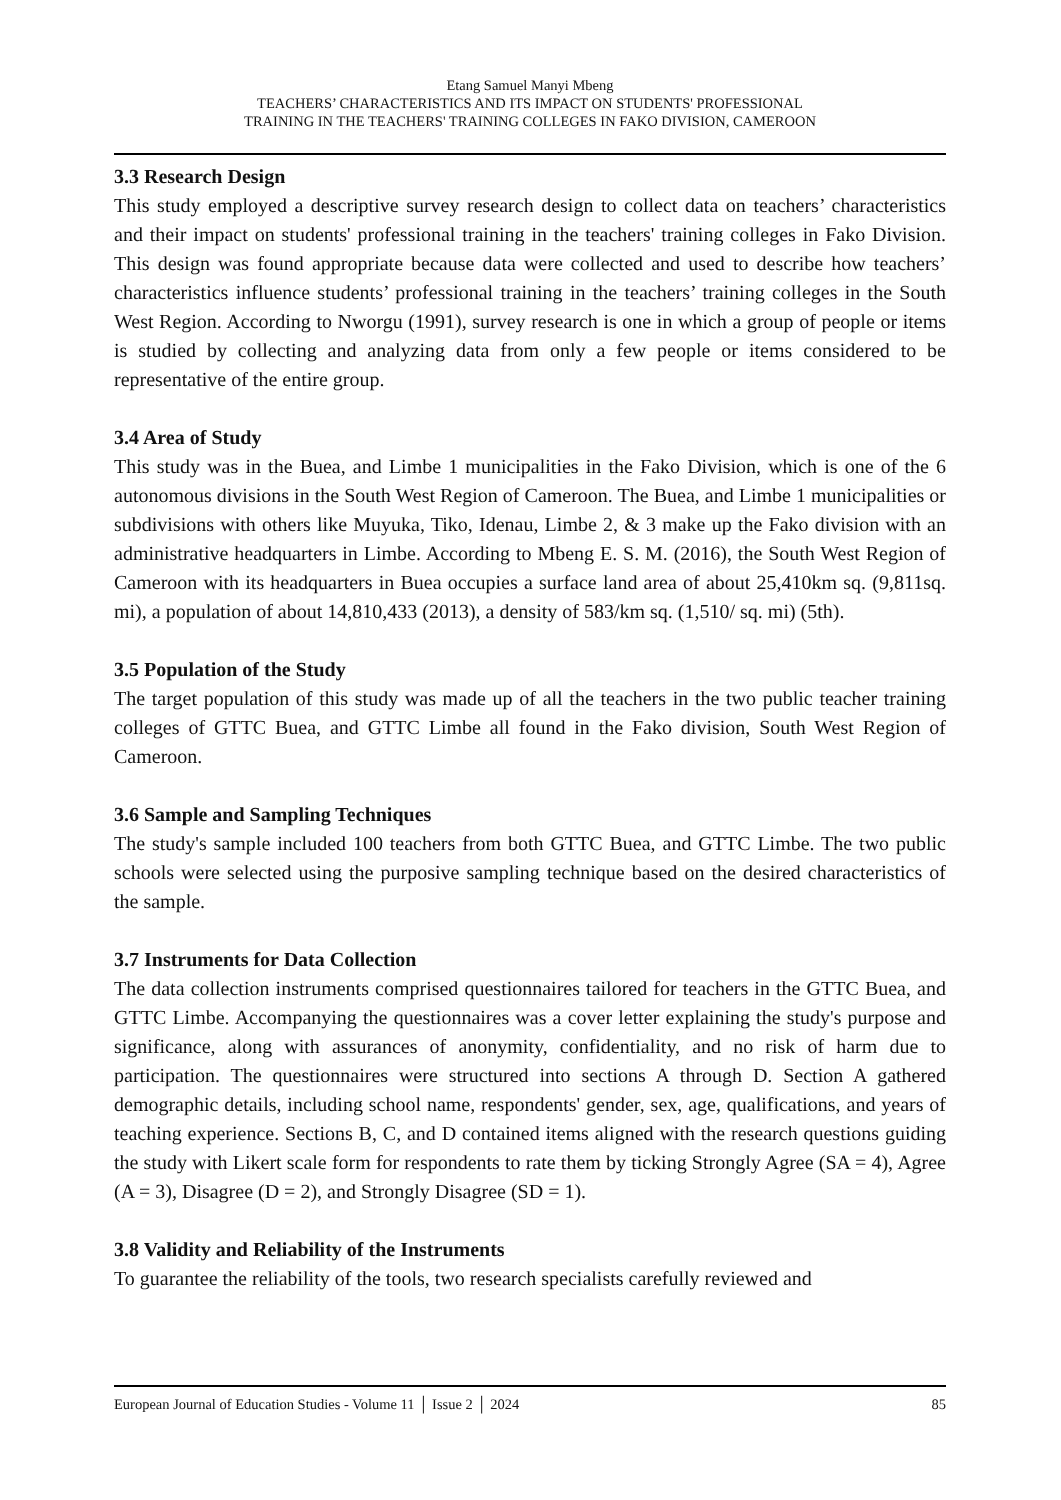Etang Samuel Manyi Mbeng
TEACHERS’ CHARACTERISTICS AND ITS IMPACT ON STUDENTS' PROFESSIONAL
TRAINING IN THE TEACHERS' TRAINING COLLEGES IN FAKO DIVISION, CAMEROON
3.3 Research Design
This study employed a descriptive survey research design to collect data on teachers’ characteristics and their impact on students' professional training in the teachers' training colleges in Fako Division. This design was found appropriate because data were collected and used to describe how teachers’ characteristics influence students’ professional training in the teachers’ training colleges in the South West Region. According to Nworgu (1991), survey research is one in which a group of people or items is studied by collecting and analyzing data from only a few people or items considered to be representative of the entire group.
3.4 Area of Study
This study was in the Buea, and Limbe 1 municipalities in the Fako Division, which is one of the 6 autonomous divisions in the South West Region of Cameroon. The Buea, and Limbe 1 municipalities or subdivisions with others like Muyuka, Tiko, Idenau, Limbe 2, & 3 make up the Fako division with an administrative headquarters in Limbe. According to Mbeng E. S. M. (2016), the South West Region of Cameroon with its headquarters in Buea occupies a surface land area of about 25,410km sq. (9,811sq. mi), a population of about 14,810,433 (2013), a density of 583/km sq. (1,510/ sq. mi) (5th).
3.5 Population of the Study
The target population of this study was made up of all the teachers in the two public teacher training colleges of GTTC Buea, and GTTC Limbe all found in the Fako division, South West Region of Cameroon.
3.6 Sample and Sampling Techniques
The study's sample included 100 teachers from both GTTC Buea, and GTTC Limbe. The two public schools were selected using the purposive sampling technique based on the desired characteristics of the sample.
3.7 Instruments for Data Collection
The data collection instruments comprised questionnaires tailored for teachers in the GTTC Buea, and GTTC Limbe. Accompanying the questionnaires was a cover letter explaining the study's purpose and significance, along with assurances of anonymity, confidentiality, and no risk of harm due to participation. The questionnaires were structured into sections A through D. Section A gathered demographic details, including school name, respondents' gender, sex, age, qualifications, and years of teaching experience. Sections B, C, and D contained items aligned with the research questions guiding the study with Likert scale form for respondents to rate them by ticking Strongly Agree (SA = 4), Agree (A = 3), Disagree (D = 2), and Strongly Disagree (SD = 1).
3.8 Validity and Reliability of the Instruments
To guarantee the reliability of the tools, two research specialists carefully reviewed and
European Journal of Education Studies - Volume 11 │ Issue 2 │ 2024 85